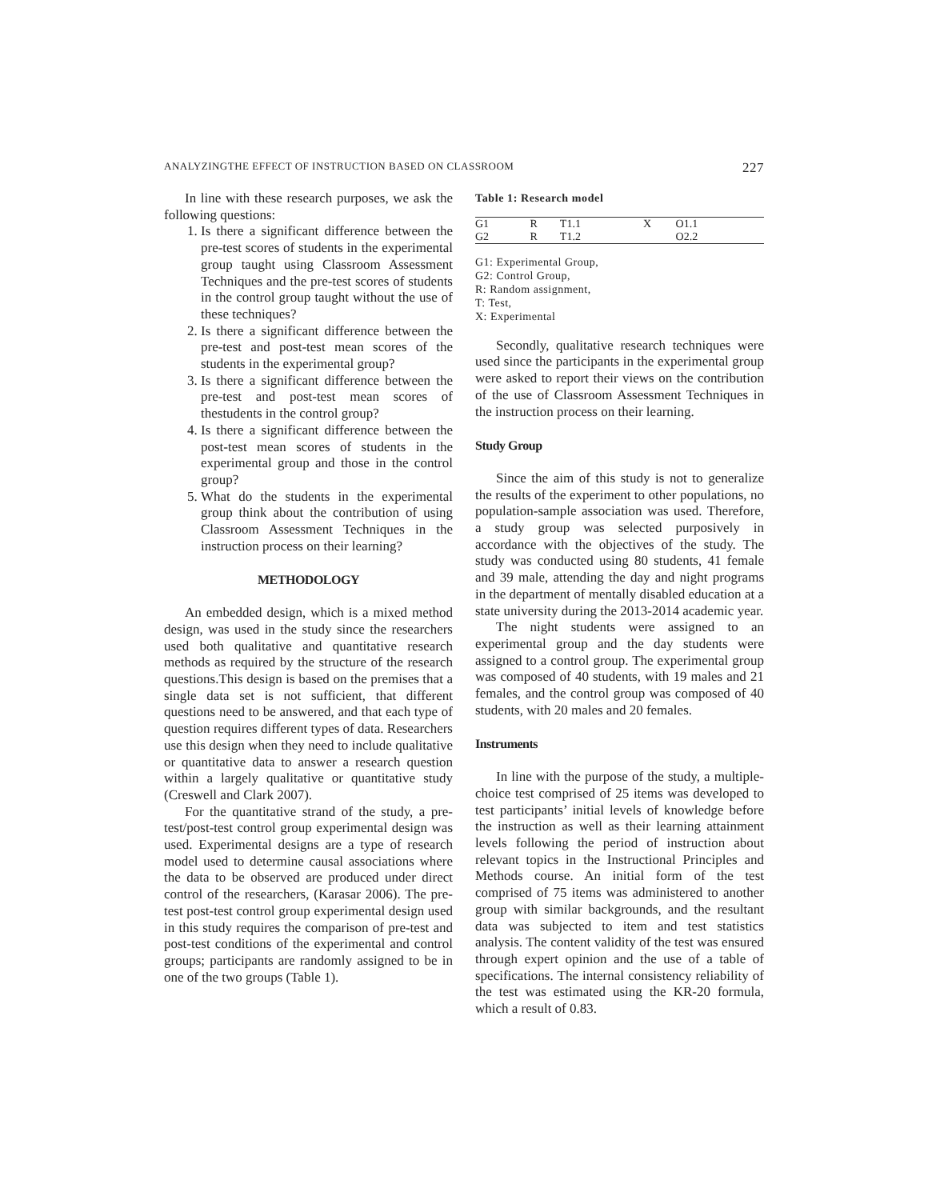ANALYZINGTHE EFFECT OF INSTRUCTION BASED ON CLASSROOM 227
In line with these research purposes, we ask the following questions:
1. Is there a significant difference between the pre-test scores of students in the experimental group taught using Classroom Assessment Techniques and the pre-test scores of students in the control group taught without the use of these techniques?
2. Is there a significant difference between the pre-test and post-test mean scores of the students in the experimental group?
3. Is there a significant difference between the pre-test and post-test mean scores of thestudents in the control group?
4. Is there a significant difference between the post-test mean scores of students in the experimental group and those in the control group?
5. What do the students in the experimental group think about the contribution of using Classroom Assessment Techniques in the instruction process on their learning?
METHODOLOGY
An embedded design, which is a mixed method design, was used in the study since the researchers used both qualitative and quantitative research methods as required by the structure of the research questions.This design is based on the premises that a single data set is not sufficient, that different questions need to be answered, and that each type of question requires different types of data. Researchers use this design when they need to include qualitative or quantitative data to answer a research question within a largely qualitative or quantitative study (Creswell and Clark 2007).
For the quantitative strand of the study, a pre-test/post-test control group experimental design was used. Experimental designs are a type of research model used to determine causal associations where the data to be observed are produced under direct control of the researchers, (Karasar 2006). The pre-test post-test control group experimental design used in this study requires the comparison of pre-test and post-test conditions of the experimental and control groups; participants are randomly assigned to be in one of the two groups (Table 1).
Table 1: Research model
| G1 | R | T1.1 | X | O1.1 |
| G2 | R | T1.2 | | O2.2 |
G1: Experimental Group,
G2: Control Group,
R: Random assignment,
T: Test,
X: Experimental
Secondly, qualitative research techniques were used since the participants in the experimental group were asked to report their views on the contribution of the use of Classroom Assessment Techniques in the instruction process on their learning.
Study Group
Since the aim of this study is not to generalize the results of the experiment to other populations, no population-sample association was used. Therefore, a study group was selected purposively in accordance with the objectives of the study. The study was conducted using 80 students, 41 female and 39 male, attending the day and night programs in the department of mentally disabled education at a state university during the 2013-2014 academic year.
The night students were assigned to an experimental group and the day students were assigned to a control group. The experimental group was composed of 40 students, with 19 males and 21 females, and the control group was composed of 40 students, with 20 males and 20 females.
Instruments
In line with the purpose of the study, a multiple-choice test comprised of 25 items was developed to test participants’ initial levels of knowledge before the instruction as well as their learning attainment levels following the period of instruction about relevant topics in the Instructional Principles and Methods course. An initial form of the test comprised of 75 items was administered to another group with similar backgrounds, and the resultant data was subjected to item and test statistics analysis. The content validity of the test was ensured through expert opinion and the use of a table of specifications. The internal consistency reliability of the test was estimated using the KR-20 formula, which a result of 0.83.